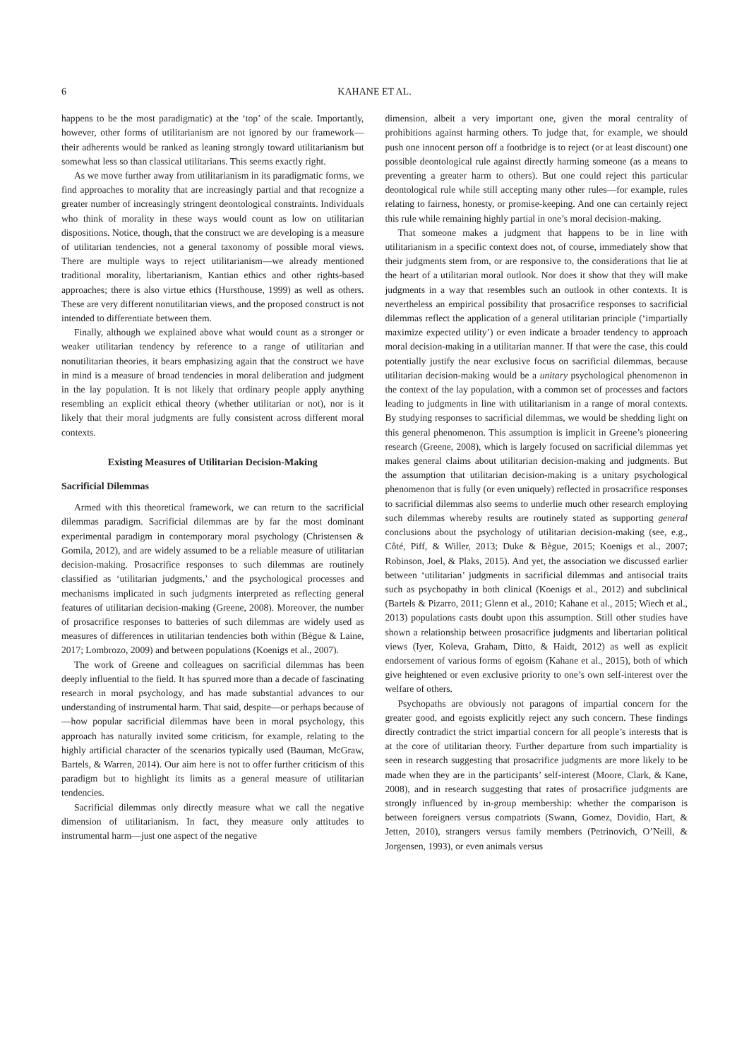6 KAHANE ET AL.
happens to be the most paradigmatic) at the ‘top’ of the scale. Importantly, however, other forms of utilitarianism are not ignored by our framework—their adherents would be ranked as leaning strongly toward utilitarianism but somewhat less so than classical utilitarians. This seems exactly right.
As we move further away from utilitarianism in its paradigmatic forms, we find approaches to morality that are increasingly partial and that recognize a greater number of increasingly stringent deontological constraints. Individuals who think of morality in these ways would count as low on utilitarian dispositions. Notice, though, that the construct we are developing is a measure of utilitarian tendencies, not a general taxonomy of possible moral views. There are multiple ways to reject utilitarianism—we already mentioned traditional morality, libertarianism, Kantian ethics and other rights-based approaches; there is also virtue ethics (Hursthouse, 1999) as well as others. These are very different nonutilitarian views, and the proposed construct is not intended to differentiate between them.
Finally, although we explained above what would count as a stronger or weaker utilitarian tendency by reference to a range of utilitarian and nonutilitarian theories, it bears emphasizing again that the construct we have in mind is a measure of broad tendencies in moral deliberation and judgment in the lay population. It is not likely that ordinary people apply anything resembling an explicit ethical theory (whether utilitarian or not), nor is it likely that their moral judgments are fully consistent across different moral contexts.
Existing Measures of Utilitarian Decision-Making
Sacrificial Dilemmas
Armed with this theoretical framework, we can return to the sacrificial dilemmas paradigm. Sacrificial dilemmas are by far the most dominant experimental paradigm in contemporary moral psychology (Christensen & Gomila, 2012), and are widely assumed to be a reliable measure of utilitarian decision-making. Prosacrifice responses to such dilemmas are routinely classified as ‘utilitarian judgments,’ and the psychological processes and mechanisms implicated in such judgments interpreted as reflecting general features of utilitarian decision-making (Greene, 2008). Moreover, the number of prosacrifice responses to batteries of such dilemmas are widely used as measures of differences in utilitarian tendencies both within (Bègue & Laine, 2017; Lombrozo, 2009) and between populations (Koenigs et al., 2007).
The work of Greene and colleagues on sacrificial dilemmas has been deeply influential to the field. It has spurred more than a decade of fascinating research in moral psychology, and has made substantial advances to our understanding of instrumental harm. That said, despite—or perhaps because of—how popular sacrificial dilemmas have been in moral psychology, this approach has naturally invited some criticism, for example, relating to the highly artificial character of the scenarios typically used (Bauman, McGraw, Bartels, & Warren, 2014). Our aim here is not to offer further criticism of this paradigm but to highlight its limits as a general measure of utilitarian tendencies.
Sacrificial dilemmas only directly measure what we call the negative dimension of utilitarianism. In fact, they measure only attitudes to instrumental harm—just one aspect of the negative
dimension, albeit a very important one, given the moral centrality of prohibitions against harming others. To judge that, for example, we should push one innocent person off a footbridge is to reject (or at least discount) one possible deontological rule against directly harming someone (as a means to preventing a greater harm to others). But one could reject this particular deontological rule while still accepting many other rules—for example, rules relating to fairness, honesty, or promise-keeping. And one can certainly reject this rule while remaining highly partial in one’s moral decision-making.
That someone makes a judgment that happens to be in line with utilitarianism in a specific context does not, of course, immediately show that their judgments stem from, or are responsive to, the considerations that lie at the heart of a utilitarian moral outlook. Nor does it show that they will make judgments in a way that resembles such an outlook in other contexts. It is nevertheless an empirical possibility that prosacrifice responses to sacrificial dilemmas reflect the application of a general utilitarian principle (‘impartially maximize expected utility’) or even indicate a broader tendency to approach moral decision-making in a utilitarian manner. If that were the case, this could potentially justify the near exclusive focus on sacrificial dilemmas, because utilitarian decision-making would be a unitary psychological phenomenon in the context of the lay population, with a common set of processes and factors leading to judgments in line with utilitarianism in a range of moral contexts. By studying responses to sacrificial dilemmas, we would be shedding light on this general phenomenon. This assumption is implicit in Greene’s pioneering research (Greene, 2008), which is largely focused on sacrificial dilemmas yet makes general claims about utilitarian decision-making and judgments. But the assumption that utilitarian decision-making is a unitary psychological phenomenon that is fully (or even uniquely) reflected in prosacrifice responses to sacrificial dilemmas also seems to underlie much other research employing such dilemmas whereby results are routinely stated as supporting general conclusions about the psychology of utilitarian decision-making (see, e.g., Côté, Piff, & Willer, 2013; Duke & Bègue, 2015; Koenigs et al., 2007; Robinson, Joel, & Plaks, 2015). And yet, the association we discussed earlier between ‘utilitarian’ judgments in sacrificial dilemmas and antisocial traits such as psychopathy in both clinical (Koenigs et al., 2012) and subclinical (Bartels & Pizarro, 2011; Glenn et al., 2010; Kahane et al., 2015; Wiech et al., 2013) populations casts doubt upon this assumption. Still other studies have shown a relationship between prosacrifice judgments and libertarian political views (Iyer, Koleva, Graham, Ditto, & Haidt, 2012) as well as explicit endorsement of various forms of egoism (Kahane et al., 2015), both of which give heightened or even exclusive priority to one’s own self-interest over the welfare of others.
Psychopaths are obviously not paragons of impartial concern for the greater good, and egoists explicitly reject any such concern. These findings directly contradict the strict impartial concern for all people’s interests that is at the core of utilitarian theory. Further departure from such impartiality is seen in research suggesting that prosacrifice judgments are more likely to be made when they are in the participants’ self-interest (Moore, Clark, & Kane, 2008), and in research suggesting that rates of prosacrifice judgments are strongly influenced by in-group membership: whether the comparison is between foreigners versus compatriots (Swann, Gomez, Dovidio, Hart, & Jetten, 2010), strangers versus family members (Petrinovich, O’Neill, & Jorgensen, 1993), or even animals versus